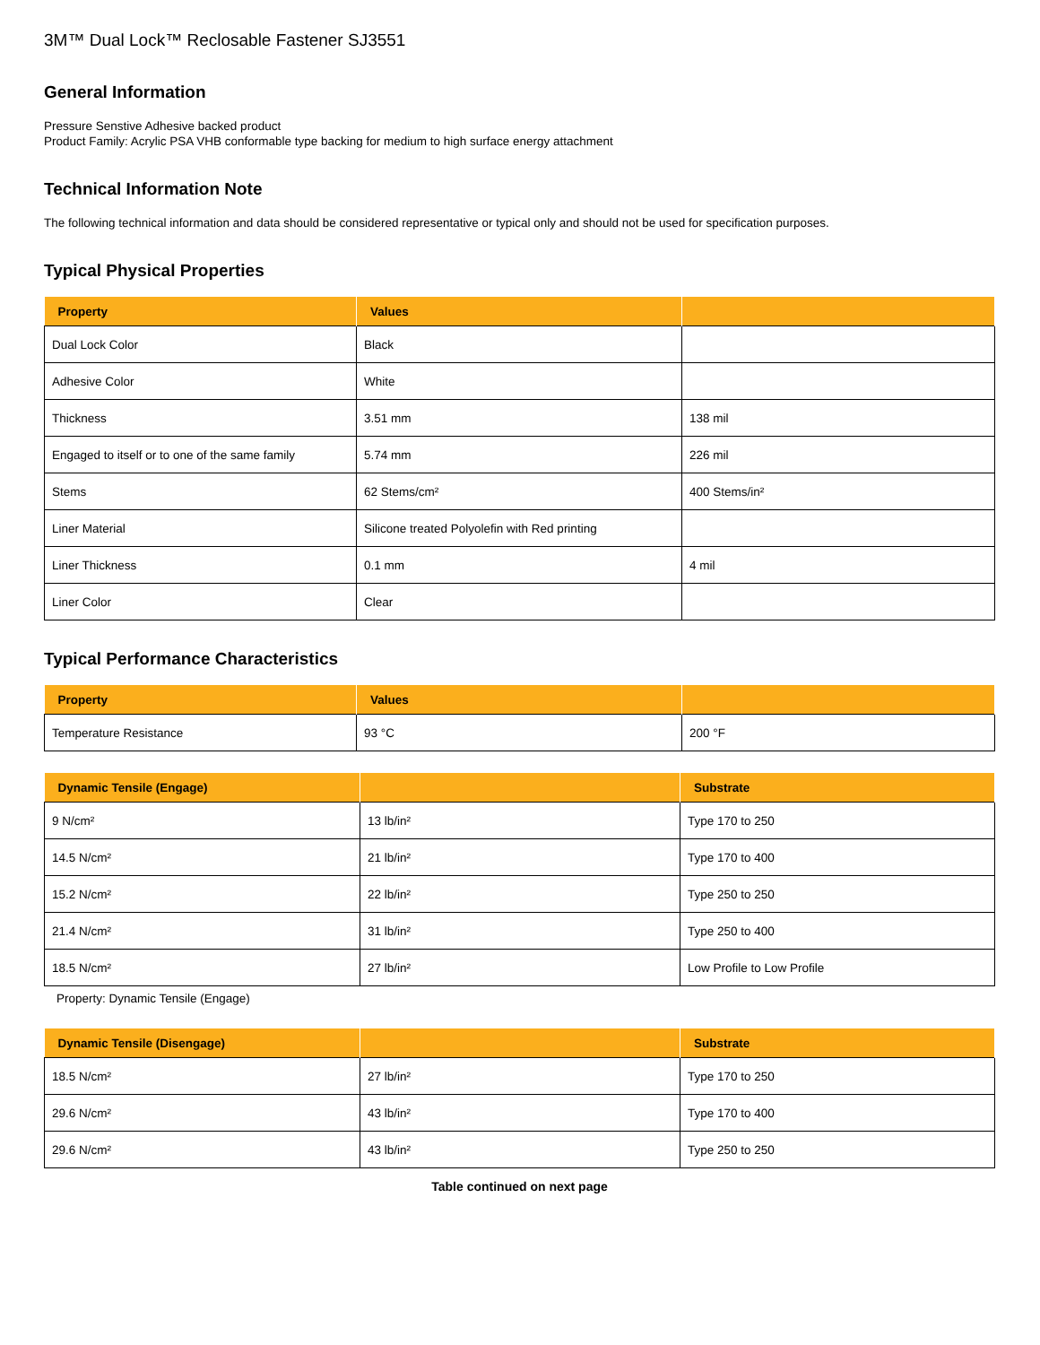3M™ Dual Lock™ Reclosable Fastener SJ3551
General Information
Pressure Senstive Adhesive backed product
Product Family: Acrylic PSA VHB conformable type backing for medium to high surface energy attachment
Technical Information Note
The following technical information and data should be considered representative or typical only and should not be used for specification purposes.
Typical Physical Properties
| Property | Values | |
| --- | --- | --- |
| Dual Lock Color | Black | |
| Adhesive Color | White | |
| Thickness | 3.51 mm | 138 mil |
| Engaged to itself or to one of the same family | 5.74 mm | 226 mil |
| Stems | 62 Stems/cm² | 400 Stems/in² |
| Liner Material | Silicone treated Polyolefin with Red printing | |
| Liner Thickness | 0.1 mm | 4 mil |
| Liner Color | Clear | |
Typical Performance Characteristics
| Property | Values | |
| --- | --- | --- |
| Temperature Resistance | 93 °C | 200 °F |
| Dynamic Tensile (Engage) | | Substrate |
| --- | --- | --- |
| 9 N/cm² | 13 lb/in² | Type 170 to 250 |
| 14.5 N/cm² | 21 lb/in² | Type 170 to 400 |
| 15.2 N/cm² | 22 lb/in² | Type 250 to 250 |
| 21.4 N/cm² | 31 lb/in² | Type 250 to 400 |
| 18.5 N/cm² | 27 lb/in² | Low Profile to Low Profile |
Property: Dynamic Tensile (Engage)
| Dynamic Tensile (Disengage) | | Substrate |
| --- | --- | --- |
| 18.5 N/cm² | 27 lb/in² | Type 170 to 250 |
| 29.6 N/cm² | 43 lb/in² | Type 170 to 400 |
| 29.6 N/cm² | 43 lb/in² | Type 250 to 250 |
Table continued on next page